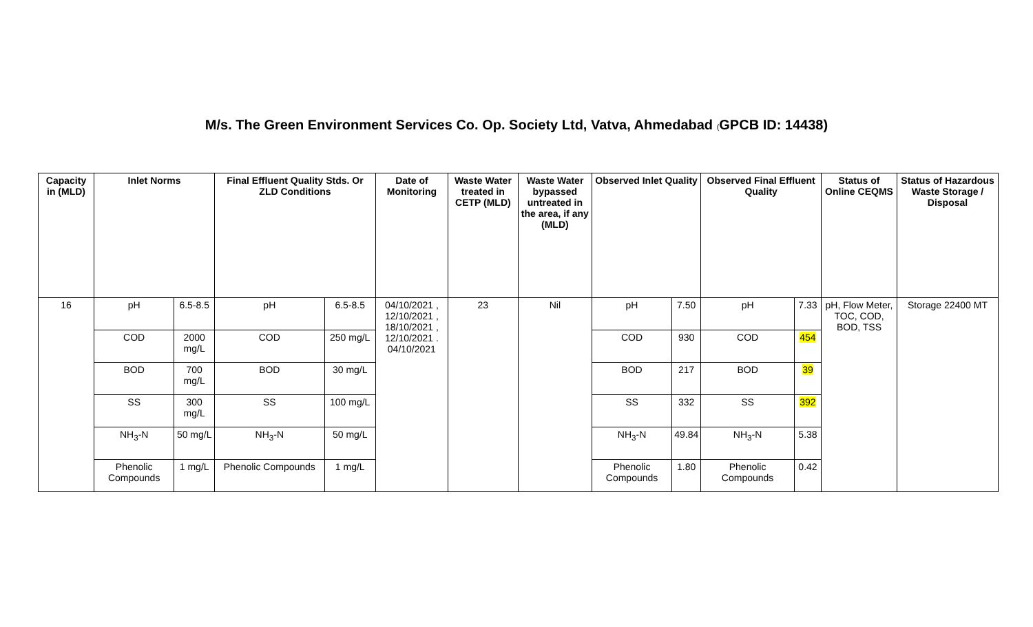M/s. The Green Environment Services Co. Op. Society Ltd, Vatva, Ahmedabad (GPCB ID: 14438)
| Capacity in (MLD) | Inlet Norms | | Final Effluent Quality Stds. Or ZLD Conditions | | Date of Monitoring | Waste Water treated in CETP (MLD) | Waste Water bypassed untreated in the area, if any (MLD) | Observed Inlet Quality | | Observed Final Effluent Quality | | Status of Online CEQMS | Status of Hazardous Waste Storage / Disposal |
| --- | --- | --- | --- | --- | --- | --- | --- | --- | --- | --- | --- | --- | --- |
| 16 | pH | 6.5-8.5 | pH | 6.5-8.5 | 04/10/2021 , 12/10/2021 , 18/10/2021 , 12/10/2021 . 04/10/2021 | 23 | Nil | pH | 7.50 | pH | 7.33 | pH, Flow Meter, TOC, COD, BOD, TSS | Storage 22400 MT |
| | COD | 2000 mg/L | COD | 250 mg/L | | | | COD | 930 | COD | 454 | | |
| | BOD | 700 mg/L | BOD | 30 mg/L | | | | BOD | 217 | BOD | 39 | | |
| | SS | 300 mg/L | SS | 100 mg/L | | | | SS | 332 | SS | 392 | | |
| | NH<sub>3</sub>-N | 50 mg/L | NH<sub>3</sub>-N | 50 mg/L | | | | NH<sub>3</sub>-N | 49.84 | NH<sub>3</sub>-N | 5.38 | | |
| | Phenolic Compounds | 1 mg/L | Phenolic Compounds | 1 mg/L | | | | Phenolic Compounds | 1.80 | Phenolic Compounds | 0.42 | | |